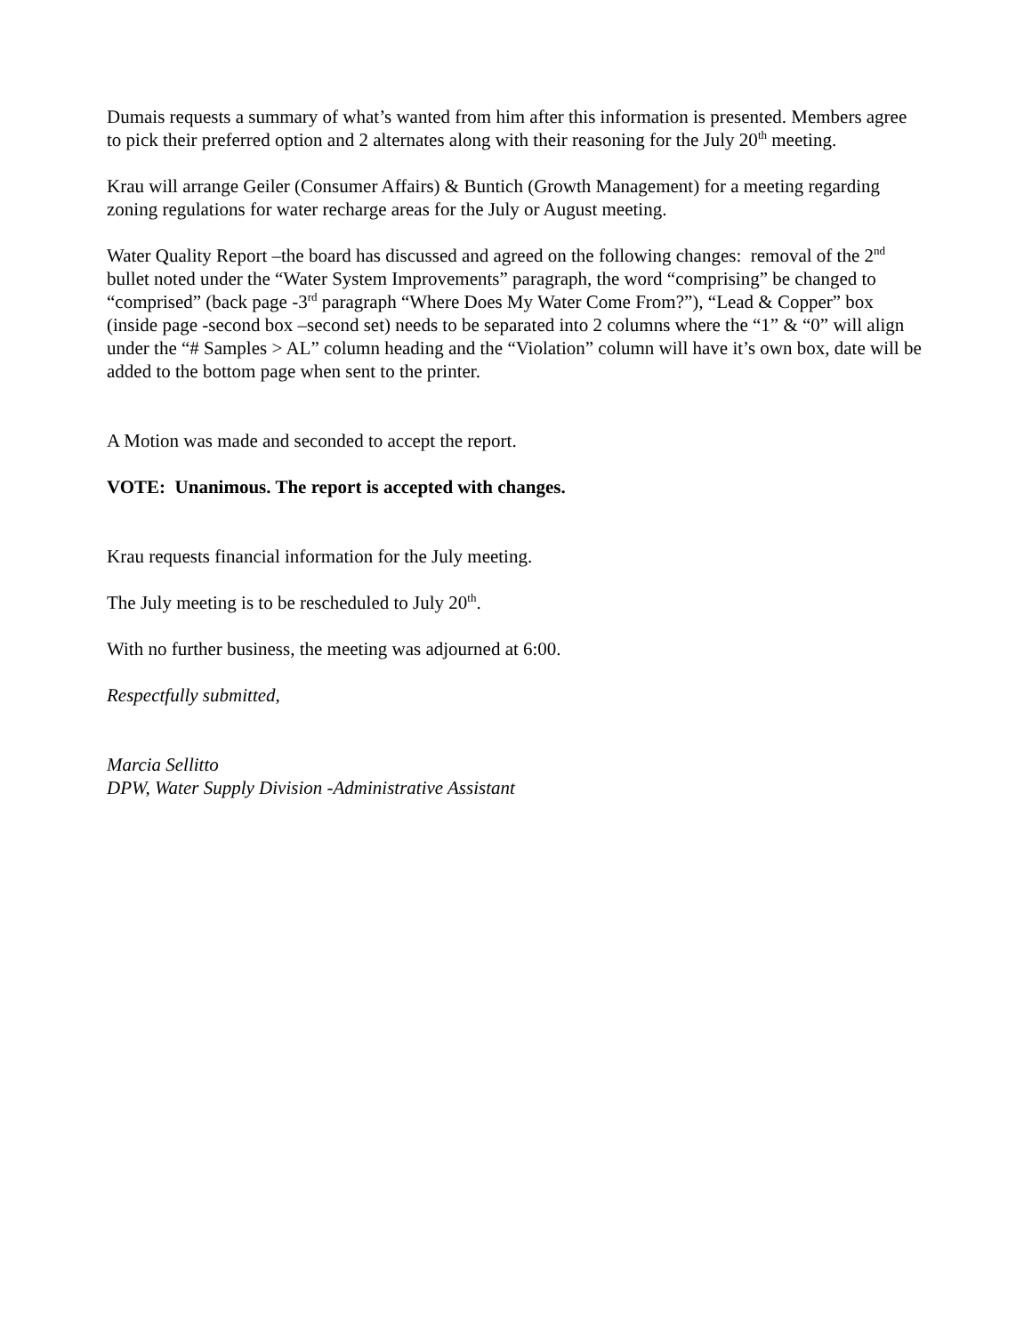Dumais requests a summary of what’s wanted from him after this information is presented. Members agree to pick their preferred option and 2 alternates along with their reasoning for the July 20<sup>th</sup> meeting.
Krau will arrange Geiler (Consumer Affairs) & Buntich (Growth Management) for a meeting regarding zoning regulations for water recharge areas for the July or August meeting.
Water Quality Report –the board has discussed and agreed on the following changes: removal of the 2<sup>nd</sup> bullet noted under the “Water System Improvements” paragraph, the word “comprising” be changed to “comprised” (back page -3<sup>rd</sup> paragraph “Where Does My Water Come From?”), “Lead & Copper” box (inside page -second box –second set) needs to be separated into 2 columns where the “1” & “0” will align under the “# Samples > AL” column heading and the “Violation” column will have it’s own box, date will be added to the bottom page when sent to the printer.
A Motion was made and seconded to accept the report.
VOTE: Unanimous. The report is accepted with changes.
Krau requests financial information for the July meeting.
The July meeting is to be rescheduled to July 20<sup>th</sup>.
With no further business, the meeting was adjourned at 6:00.
Respectfully submitted,
Marcia Sellitto
DPW, Water Supply Division -Administrative Assistant